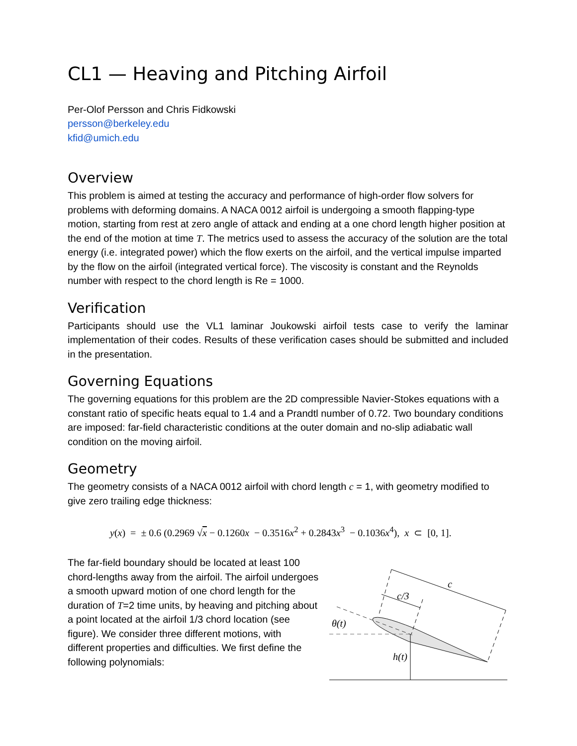CL1 — Heaving and Pitching Airfoil
Per-Olof Persson and Chris Fidkowski
persson@berkeley.edu
kfid@umich.edu
Overview
This problem is aimed at testing the accuracy and performance of high-order flow solvers for problems with deforming domains. A NACA 0012 airfoil is undergoing a smooth flapping-type motion, starting from rest at zero angle of attack and ending at a one chord length higher position at the end of the motion at time T. The metrics used to assess the accuracy of the solution are the total energy (i.e. integrated power) which the flow exerts on the airfoil, and the vertical impulse imparted by the flow on the airfoil (integrated vertical force). The viscosity is constant and the Reynolds number with respect to the chord length is Re = 1000.
Verification
Participants should use the VL1 laminar Joukowski airfoil tests case to verify the laminar implementation of their codes. Results of these verification cases should be submitted and included in the presentation.
Governing Equations
The governing equations for this problem are the 2D compressible Navier-Stokes equations with a constant ratio of specific heats equal to 1.4 and a Prandtl number of 0.72. Two boundary conditions are imposed: far-field characteristic conditions at the outer domain and no-slip adiabatic wall condition on the moving airfoil.
Geometry
The geometry consists of a NACA 0012 airfoil with chord length c = 1, with geometry modified to give zero trailing edge thickness:
y(x) = ± 0.6 (0.2969 √x − 0.1260x − 0.3516x<sup>2</sup> + 0.2843x<sup>3</sup> − 0.1036x<sup>4</sup>), x ⊂ [0, 1].
The far-field boundary should be located at least 100 chord-lengths away from the airfoil. The airfoil undergoes a smooth upward motion of one chord length for the duration of T=2 time units, by heaving and pitching about a point located at the airfoil 1/3 chord location (see figure). We consider three different motions, with different properties and difficulties. We first define the following polynomials:
c
c/3
θ(t)
h(t)